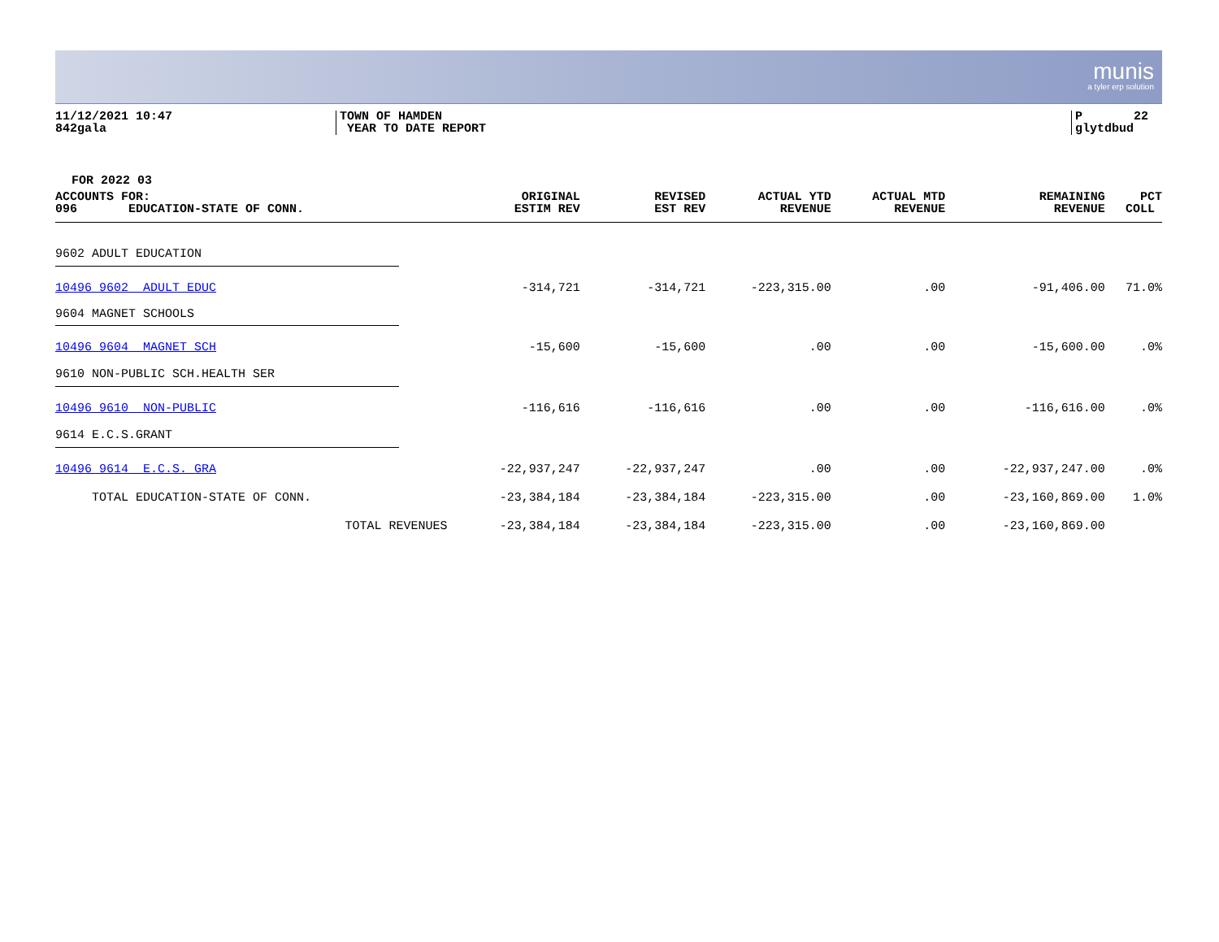munis
a tyler erp solution
11/12/2021 10:47 842gala
TOWN OF HAMDEN YEAR TO DATE REPORT
P 22 glytdbud
FOR 2022 03
| ACCOUNTS FOR: 096 EDUCATION-STATE OF CONN. | ORIGINAL ESTIM REV | REVISED EST REV | ACTUAL YTD REVENUE | ACTUAL MTD REVENUE | REMAINING REVENUE | PCT COLL |
| --- | --- | --- | --- | --- | --- | --- |
| 9602 ADULT EDUCATION | | | | | | |
| 10496 9602 ADULT EDUC | -314,721 | -314,721 | -223,315.00 | .00 | -91,406.00 | 71.0% |
| 9604 MAGNET SCHOOLS | | | | | | |
| 10496 9604 MAGNET SCH | -15,600 | -15,600 | .00 | .00 | -15,600.00 | .0% |
| 9610 NON-PUBLIC SCH.HEALTH SER | | | | | | |
| 10496 9610 NON-PUBLIC | -116,616 | -116,616 | .00 | .00 | -116,616.00 | .0% |
| 9614 E.C.S.GRANT | | | | | | |
| 10496 9614 E.C.S. GRA | -22,937,247 | -22,937,247 | .00 | .00 | -22,937,247.00 | .0% |
| TOTAL EDUCATION-STATE OF CONN. | -23,384,184 | -23,384,184 | -223,315.00 | .00 | -23,160,869.00 | 1.0% |
| TOTAL REVENUES | -23,384,184 | -23,384,184 | -223,315.00 | .00 | -23,160,869.00 | |